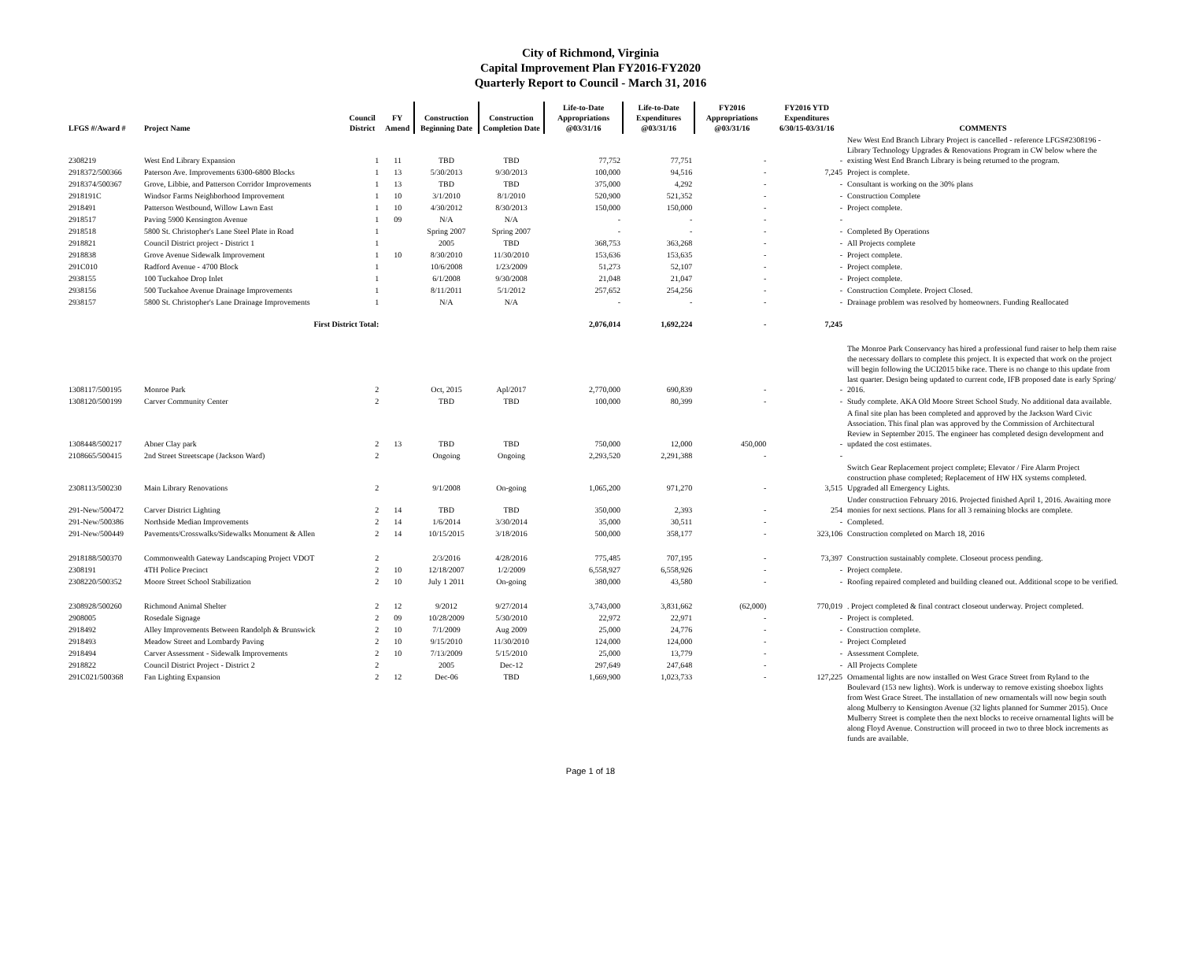City of Richmond, Virginia
Capital Improvement Plan FY2016-FY2020
Quarterly Report to Council - March 31, 2016
| LFGS #/Award # | Project Name | Council District | FY Amend | Construction Beginning Date | Construction Completion Date | Life-to-Date Appropriations @03/31/16 | Life-to-Date Expenditures @03/31/16 | FY2016 Appropriations @03/31/16 | FY2016 YTD Expenditures 6/30/15-03/31/16 | COMMENTS |
| --- | --- | --- | --- | --- | --- | --- | --- | --- | --- | --- |
| 2308219 | West End Library Expansion | 1 | 11 | TBD | TBD | 77,752 | 77,751 | - | - | New West End Branch Library Project is cancelled - reference LFGS#2308196 - Library Technology Upgrades & Renovations Program in CW below where the existing West End Branch Library is being returned to the program. |
| 2918372/500366 | Paterson Ave. Improvements 6300-6800 Blocks | 1 | 13 | 5/30/2013 | 9/30/2013 | 100,000 | 94,516 | - | 7,245 | Project is complete. |
| 2918374/500367 | Grove, Libbie, and Patterson Corridor Improvements | 1 | 13 | TBD | TBD | 375,000 | 4,292 | - | - | Consultant is working on the 30% plans |
| 2918191C | Windsor Farms Neighborhood Improvement | 1 | 10 | 3/1/2010 | 8/1/2010 | 520,900 | 521,352 | - | - | Construction Complete |
| 2918491 | Patterson Westbound, Willow Lawn East | 1 | 10 | 4/30/2012 | 8/30/2013 | 150,000 | 150,000 | - | - | Project complete. |
| 2918517 | Paving 5900 Kensington Avenue | 1 | 09 | N/A | N/A | - | - | - | - | |
| 2918518 | 5800 St. Christopher's Lane Steel Plate in Road | 1 | | Spring 2007 | Spring 2007 | - | - | - | - | Completed By Operations |
| 2918821 | Council District project - District 1 | 1 | | 2005 | TBD | 368,753 | 363,268 | - | - | All Projects complete |
| 2918838 | Grove Avenue Sidewalk Improvement | 1 | 10 | 8/30/2010 | 11/30/2010 | 153,636 | 153,635 | - | - | Project complete. |
| 291C010 | Radford Avenue - 4700 Block | 1 | | 10/6/2008 | 1/23/2009 | 51,273 | 52,107 | - | - | Project complete. |
| 2938155 | 100 Tuckahoe Drop Inlet | 1 | | 6/1/2008 | 9/30/2008 | 21,048 | 21,047 | - | - | Project complete. |
| 2938156 | 500 Tuckahoe Avenue Drainage Improvements | 1 | | 8/11/2011 | 5/1/2012 | 257,652 | 254,256 | - | - | Construction Complete. Project Closed. |
| 2938157 | 5800 St. Christopher's Lane Drainage Improvements | 1 | | N/A | N/A | - | - | - | - | Drainage problem was resolved by homeowners. Funding Reallocated |
| | First District Total: | | | | | 2,076,014 | 1,692,224 | - | 7,245 | |
| 1308117/500195 | Monroe Park | 2 | | Oct, 2015 | Apl/2017 | 2,770,000 | 690,839 | - | - | The Monroe Park Conservancy has hired a professional fund raiser to help them raise the necessary dollars to complete this project. It is expected that work on the project will begin following the UCI2015 bike race. There is no change to this update from last quarter. Design being updated to current code, IFB proposed date is early Spring/ 2016. |
| 1308120/500199 | Carver Community Center | 2 | | TBD | TBD | 100,000 | 80,399 | - | - | Study complete. AKA Old Moore Street School Study. No additional data available. |
| 1308448/500217 | Abner Clay park | 2 | 13 | TBD | TBD | 750,000 | 12,000 | 450,000 | - | A final site plan has been completed and approved by the Jackson Ward Civic Association. This final plan was approved by the Commission of Architectural Review in September 2015. The engineer has completed design development and updated the cost estimates. |
| 2108665/500415 | 2nd Street Streetscape (Jackson Ward) | 2 | | Ongoing | Ongoing | 2,293,520 | 2,291,388 | - | - | |
| 2308113/500230 | Main Library Renovations | 2 | | 9/1/2008 | On-going | 1,065,200 | 971,270 | - | 3,515 | Switch Gear Replacement project complete; Elevator / Fire Alarm Project construction phase completed; Replacement of HW HX systems completed. Upgraded all Emergency Lights. |
| 291-New/500472 | Carver District Lighting | 2 | 14 | TBD | TBD | 350,000 | 2,393 | - | 254 | Under construction February 2016. Projected finished April 1, 2016. Awaiting more monies for next sections. Plans for all 3 remaining blocks are complete. |
| 291-New/500386 | Northside Median Improvements | 2 | 14 | 1/6/2014 | 3/30/2014 | 35,000 | 30,511 | - | - | Completed. |
| 291-New/500449 | Pavements/Crosswalks/Sidewalks Monument & Allen | 2 | 14 | 10/15/2015 | 3/18/2016 | 500,000 | 358,177 | - | 323,106 | Construction completed on March 18, 2016 |
| 2918188/500370 | Commonwealth Gateway Landscaping Project VDOT | 2 | | 2/3/2016 | 4/28/2016 | 775,485 | 707,195 | - | 73,397 | Construction sustainably complete. Closeout process pending. |
| 2308191 | 4TH Police Precinct | 2 | 10 | 12/18/2007 | 1/2/2009 | 6,558,927 | 6,558,926 | - | - | Project complete. |
| 2308220/500352 | Moore Street School Stabilization | 2 | 10 | July 1 2011 | On-going | 380,000 | 43,580 | - | - | Roofing repaired completed and building cleaned out. Additional scope to be verified. |
| 2308928/500260 | Richmond Animal Shelter | 2 | 12 | 9/2012 | 9/27/2014 | 3,743,000 | 3,831,662 | (62,000) | 770,019 | . Project completed & final contract closeout underway. Project completed. |
| 2908005 | Rosedale Signage | 2 | 09 | 10/28/2009 | 5/30/2010 | 22,972 | 22,971 | - | - | Project is completed. |
| 2918492 | Alley Improvements Between Randolph & Brunswick | 2 | 10 | 7/1/2009 | Aug 2009 | 25,000 | 24,776 | - | - | Construction complete. |
| 2918493 | Meadow Street and Lombardy Paving | 2 | 10 | 9/15/2010 | 11/30/2010 | 124,000 | 124,000 | - | - | Project Completed |
| 2918494 | Carver Assessment - Sidewalk Improvements | 2 | 10 | 7/13/2009 | 5/15/2010 | 25,000 | 13,779 | - | - | Assessment Complete. |
| 2918822 | Council District Project - District 2 | 2 | | 2005 | Dec-12 | 297,649 | 247,648 | - | - | All Projects Complete |
| 291C021/500368 | Fan Lighting Expansion | 2 | 12 | Dec-06 | TBD | 1,669,900 | 1,023,733 | - | 127,225 | Ornamental lights are now installed on West Grace Street from Ryland to the Boulevard (153 new lights). Work is underway to remove existing shoebox lights from West Grace Street. The installation of new ornamentals will now begin south along Mulberry to Kensington Avenue (32 lights planned for Summer 2015). Once Mulberry Street is complete then the next blocks to receive ornamental lights will be along Floyd Avenue. Construction will proceed in two to three block increments as funds are available. |
Page 1 of 18